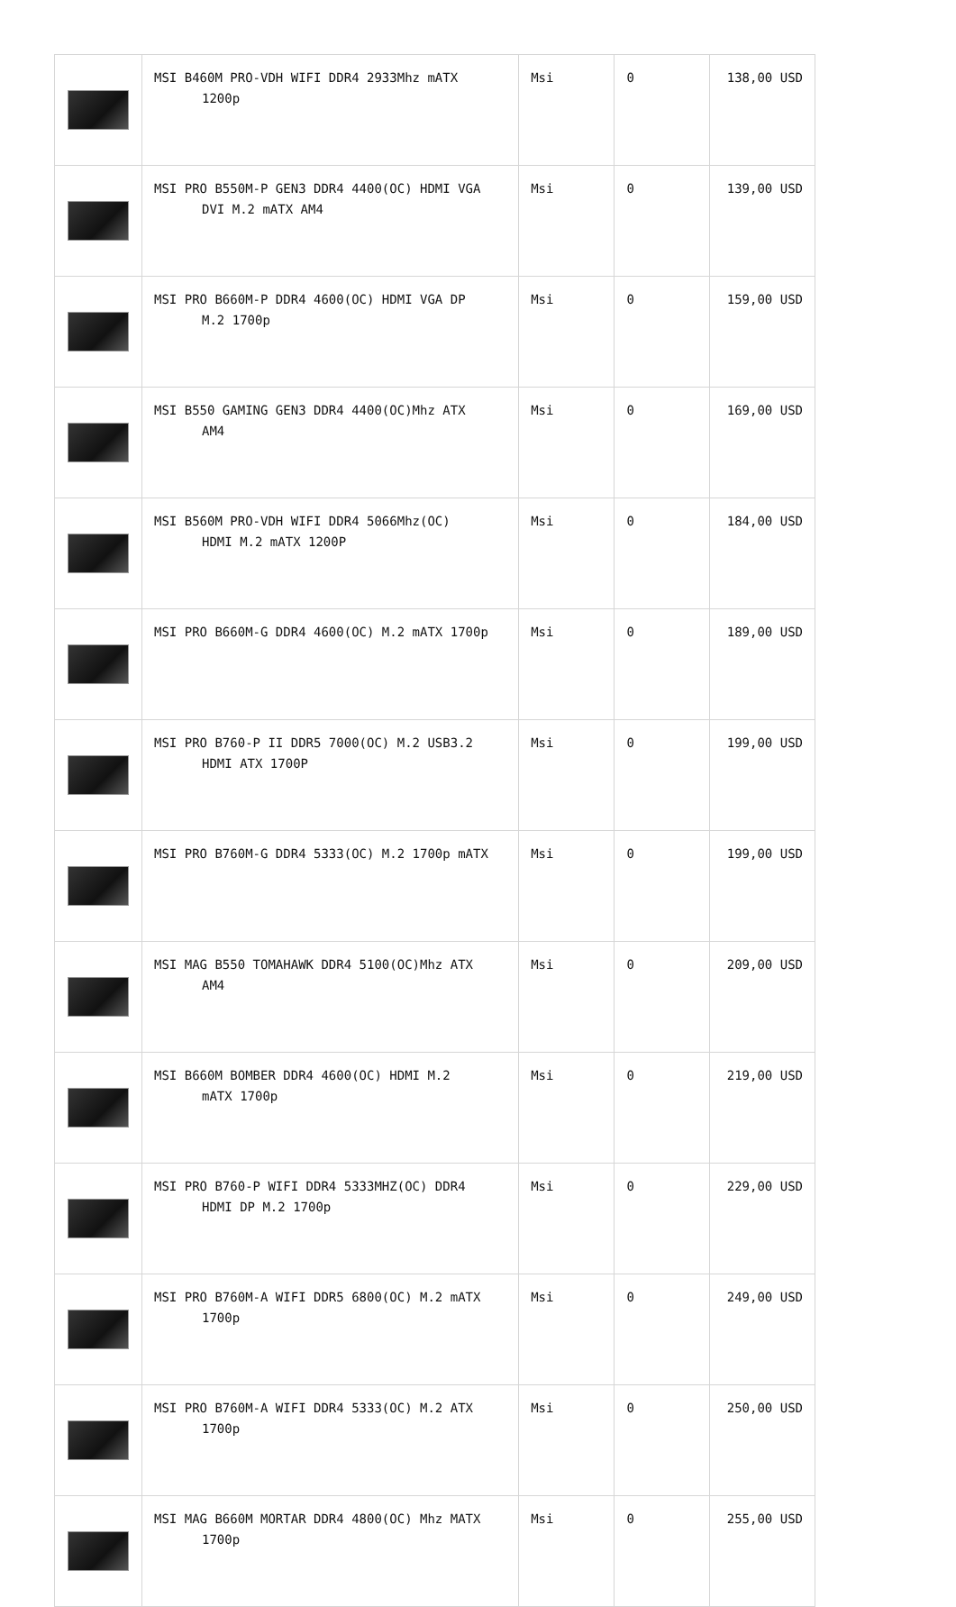| | MSI B460M PRO-VDH WIFI DDR4 2933Mhz mATX 1200p | Msi | 0 | 138,00 USD |
| | MSI PRO B550M-P GEN3 DDR4 4400(OC) HDMI VGA DVI M.2 mATX AM4 | Msi | 0 | 139,00 USD |
| | MSI PRO B660M-P DDR4 4600(OC) HDMI VGA DP M.2 1700p | Msi | 0 | 159,00 USD |
| | MSI B550 GAMING GEN3 DDR4 4400(OC)Mhz ATX AM4 | Msi | 0 | 169,00 USD |
| | MSI B560M PRO-VDH WIFI DDR4 5066Mhz(OC) HDMI M.2 mATX 1200P | Msi | 0 | 184,00 USD |
| | MSI PRO B660M-G DDR4 4600(OC) M.2 mATX 1700p | Msi | 0 | 189,00 USD |
| | MSI PRO B760-P II DDR5 7000(OC) M.2 USB3.2 HDMI ATX 1700P | Msi | 0 | 199,00 USD |
| | MSI PRO B760M-G DDR4 5333(OC) M.2 1700p mATX | Msi | 0 | 199,00 USD |
| | MSI MAG B550 TOMAHAWK DDR4 5100(OC)Mhz ATX AM4 | Msi | 0 | 209,00 USD |
| | MSI B660M BOMBER DDR4 4600(OC) HDMI M.2 mATX 1700p | Msi | 0 | 219,00 USD |
| | MSI PRO B760-P WIFI DDR4 5333MHZ(OC) DDR4 HDMI DP M.2 1700p | Msi | 0 | 229,00 USD |
| | MSI PRO B760M-A WIFI DDR5 6800(OC) M.2 mATX 1700p | Msi | 0 | 249,00 USD |
| | MSI PRO B760M-A WIFI DDR4 5333(OC) M.2 ATX 1700p | Msi | 0 | 250,00 USD |
| | MSI MAG B660M MORTAR DDR4 4800(OC) Mhz MATX 1700p | Msi | 0 | 255,00 USD |